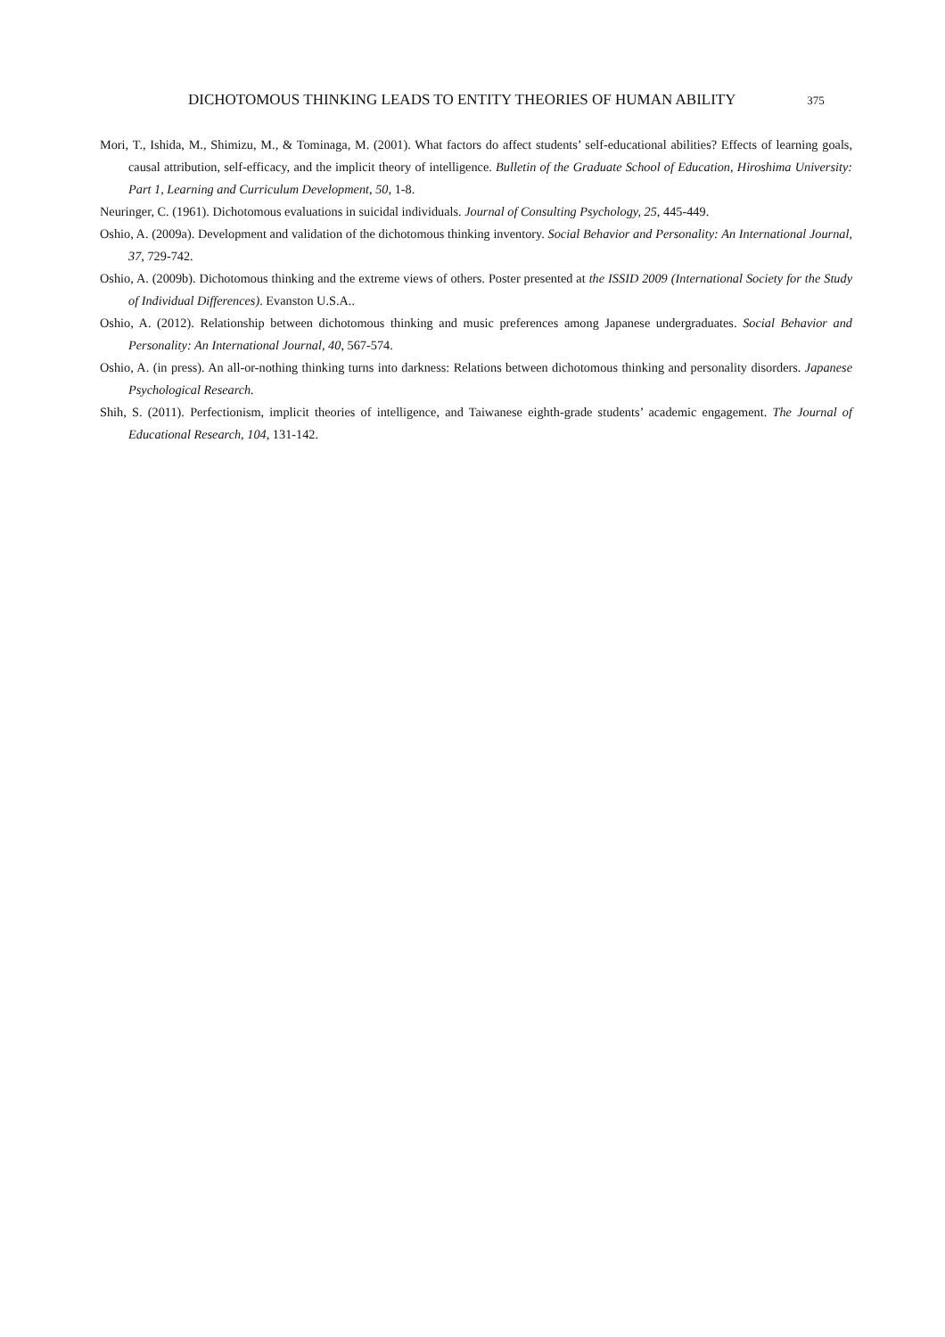DICHOTOMOUS THINKING LEADS TO ENTITY THEORIES OF HUMAN ABILITY 375
Mori, T., Ishida, M., Shimizu, M., & Tominaga, M. (2001). What factors do affect students’ self-educational abilities? Effects of learning goals, causal attribution, self-efficacy, and the implicit theory of intelligence. Bulletin of the Graduate School of Education, Hiroshima University: Part 1, Learning and Curriculum Development, 50, 1-8.
Neuringer, C. (1961). Dichotomous evaluations in suicidal individuals. Journal of Consulting Psychology, 25, 445-449.
Oshio, A. (2009a). Development and validation of the dichotomous thinking inventory. Social Behavior and Personality: An International Journal, 37, 729-742.
Oshio, A. (2009b). Dichotomous thinking and the extreme views of others. Poster presented at the ISSID 2009 (International Society for the Study of Individual Differences). Evanston U.S.A..
Oshio, A. (2012). Relationship between dichotomous thinking and music preferences among Japanese undergraduates. Social Behavior and Personality: An International Journal, 40, 567-574.
Oshio, A. (in press). An all-or-nothing thinking turns into darkness: Relations between dichotomous thinking and personality disorders. Japanese Psychological Research.
Shih, S. (2011). Perfectionism, implicit theories of intelligence, and Taiwanese eighth-grade students’ academic engagement. The Journal of Educational Research, 104, 131-142.